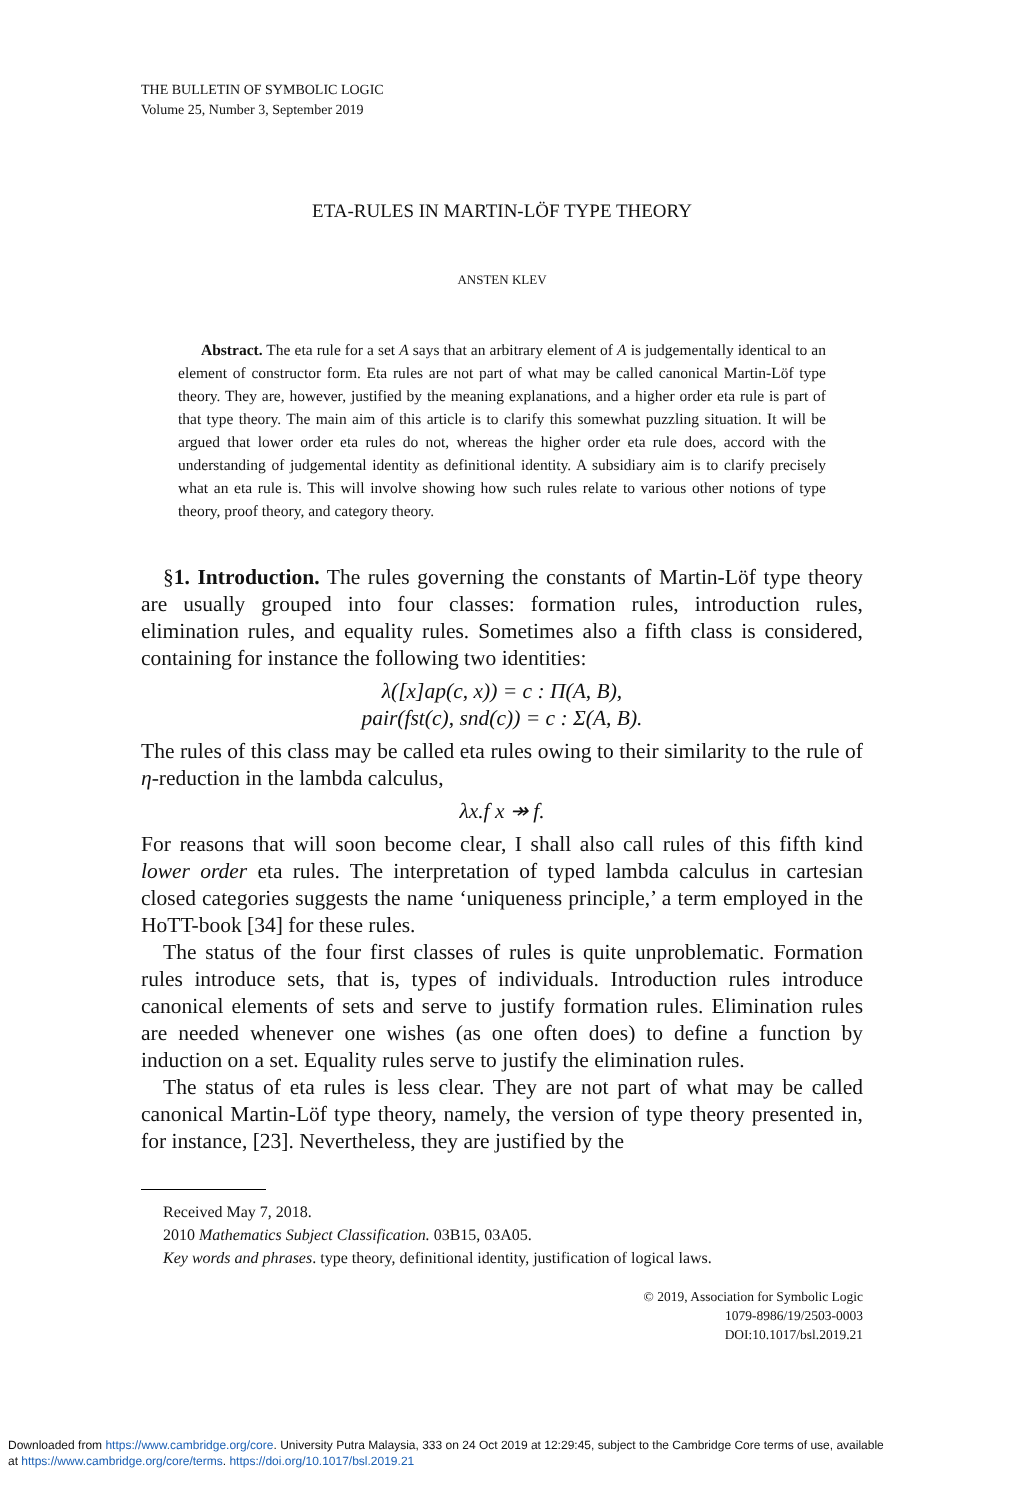THE BULLETIN OF SYMBOLIC LOGIC
Volume 25, Number 3, September 2019
ETA-RULES IN MARTIN-LÖF TYPE THEORY
ANSTEN KLEV
Abstract. The eta rule for a set A says that an arbitrary element of A is judgementally identical to an element of constructor form. Eta rules are not part of what may be called canonical Martin-Löf type theory. They are, however, justified by the meaning explanations, and a higher order eta rule is part of that type theory. The main aim of this article is to clarify this somewhat puzzling situation. It will be argued that lower order eta rules do not, whereas the higher order eta rule does, accord with the understanding of judgemental identity as definitional identity. A subsidiary aim is to clarify precisely what an eta rule is. This will involve showing how such rules relate to various other notions of type theory, proof theory, and category theory.
§1. Introduction. The rules governing the constants of Martin-Löf type theory are usually grouped into four classes: formation rules, introduction rules, elimination rules, and equality rules. Sometimes also a fifth class is considered, containing for instance the following two identities:
λ([x]ap(c, x)) = c : Π(A, B),
pair(fst(c), snd(c)) = c : Σ(A, B).
The rules of this class may be called eta rules owing to their similarity to the rule of η-reduction in the lambda calculus,
λx.f x ↠ f.
For reasons that will soon become clear, I shall also call rules of this fifth kind lower order eta rules. The interpretation of typed lambda calculus in cartesian closed categories suggests the name ‘uniqueness principle,’ a term employed in the HoTT-book [34] for these rules.
The status of the four first classes of rules is quite unproblematic. Formation rules introduce sets, that is, types of individuals. Introduction rules introduce canonical elements of sets and serve to justify formation rules. Elimination rules are needed whenever one wishes (as one often does) to define a function by induction on a set. Equality rules serve to justify the elimination rules.
The status of eta rules is less clear. They are not part of what may be called canonical Martin-Löf type theory, namely, the version of type theory presented in, for instance, [23]. Nevertheless, they are justified by the
Received May 7, 2018.
2010 Mathematics Subject Classification. 03B15, 03A05.
Key words and phrases. type theory, definitional identity, justification of logical laws.
© 2019, Association for Symbolic Logic
1079-8986/19/2503-0003
DOI:10.1017/bsl.2019.21
Downloaded from https://www.cambridge.org/core. University Putra Malaysia, 333 on 24 Oct 2019 at 12:29:45, subject to the Cambridge Core terms of use, available
at https://www.cambridge.org/core/terms. https://doi.org/10.1017/bsl.2019.21